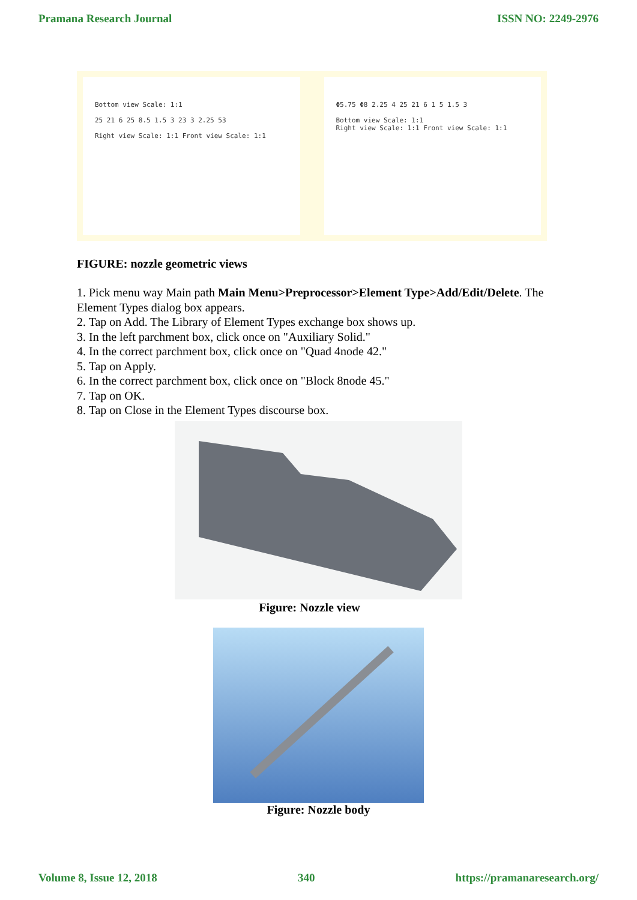Pramana Research Journal ISSN NO: 2249-2976
Bottom view Scale: 1:1
25 21 6 25 8.5 1.5 3 23 3 2.25 53
Right view Scale: 1:1 Front view Scale: 1:1
Φ5.75 Φ8 2.25 4 25 21 6 1 5 1.5 3
Bottom view Scale: 1:1
Right view Scale: 1:1 Front view Scale: 1:1
FIGURE: nozzle geometric views
1. Pick menu way Main path Main Menu>Preprocessor>Element Type>Add/Edit/Delete. The Element Types dialog box appears.
2. Tap on Add. The Library of Element Types exchange box shows up.
3. In the left parchment box, click once on "Auxiliary Solid."
4. In the correct parchment box, click once on "Quad 4node 42."
5. Tap on Apply.
6. In the correct parchment box, click once on "Block 8node 45."
7. Tap on OK.
8. Tap on Close in the Element Types discourse box.
Figure: Nozzle view
Figure: Nozzle body
Volume 8, Issue 12, 2018 340 https://pramanaresearch.org/